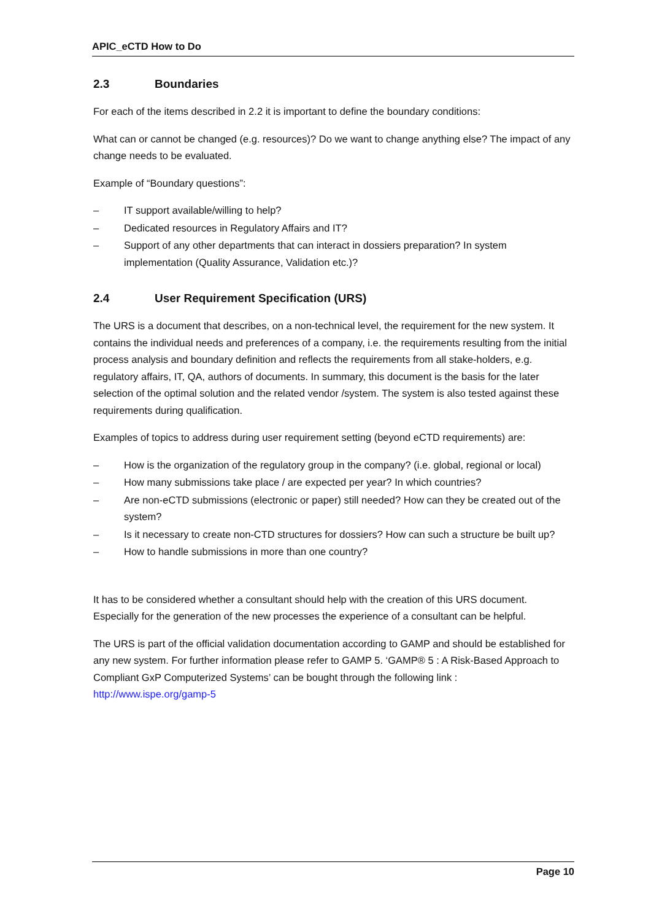APIC_eCTD How to Do
2.3 Boundaries
For each of the items described in 2.2 it is important to define the boundary conditions:
What can or cannot be changed (e.g. resources)? Do we want to change anything else? The impact of any change needs to be evaluated.
Example of “Boundary questions”:
– IT support available/willing to help?
– Dedicated resources in Regulatory Affairs and IT?
– Support of any other departments that can interact in dossiers preparation? In system implementation (Quality Assurance, Validation etc.)?
2.4 User Requirement Specification (URS)
The URS is a document that describes, on a non-technical level, the requirement for the new system. It contains the individual needs and preferences of a company, i.e. the requirements resulting from the initial process analysis and boundary definition and reflects the requirements from all stake-holders, e.g. regulatory affairs, IT, QA, authors of documents. In summary, this document is the basis for the later selection of the optimal solution and the related vendor /system. The system is also tested against these requirements during qualification.
Examples of topics to address during user requirement setting (beyond eCTD requirements) are:
– How is the organization of the regulatory group in the company? (i.e. global, regional or local)
– How many submissions take place / are expected per year? In which countries?
– Are non-eCTD submissions (electronic or paper) still needed? How can they be created out of the system?
– Is it necessary to create non-CTD structures for dossiers? How can such a structure be built up?
– How to handle submissions in more than one country?
It has to be considered whether a consultant should help with the creation of this URS document. Especially for the generation of the new processes the experience of a consultant can be helpful.
The URS is part of the official validation documentation according to GAMP and should be established for any new system. For further information please refer to GAMP 5. ‘GAMP® 5 : A Risk-Based Approach to Compliant GxP Computerized Systems’ can be bought through the following link : http://www.ispe.org/gamp-5
Page 10